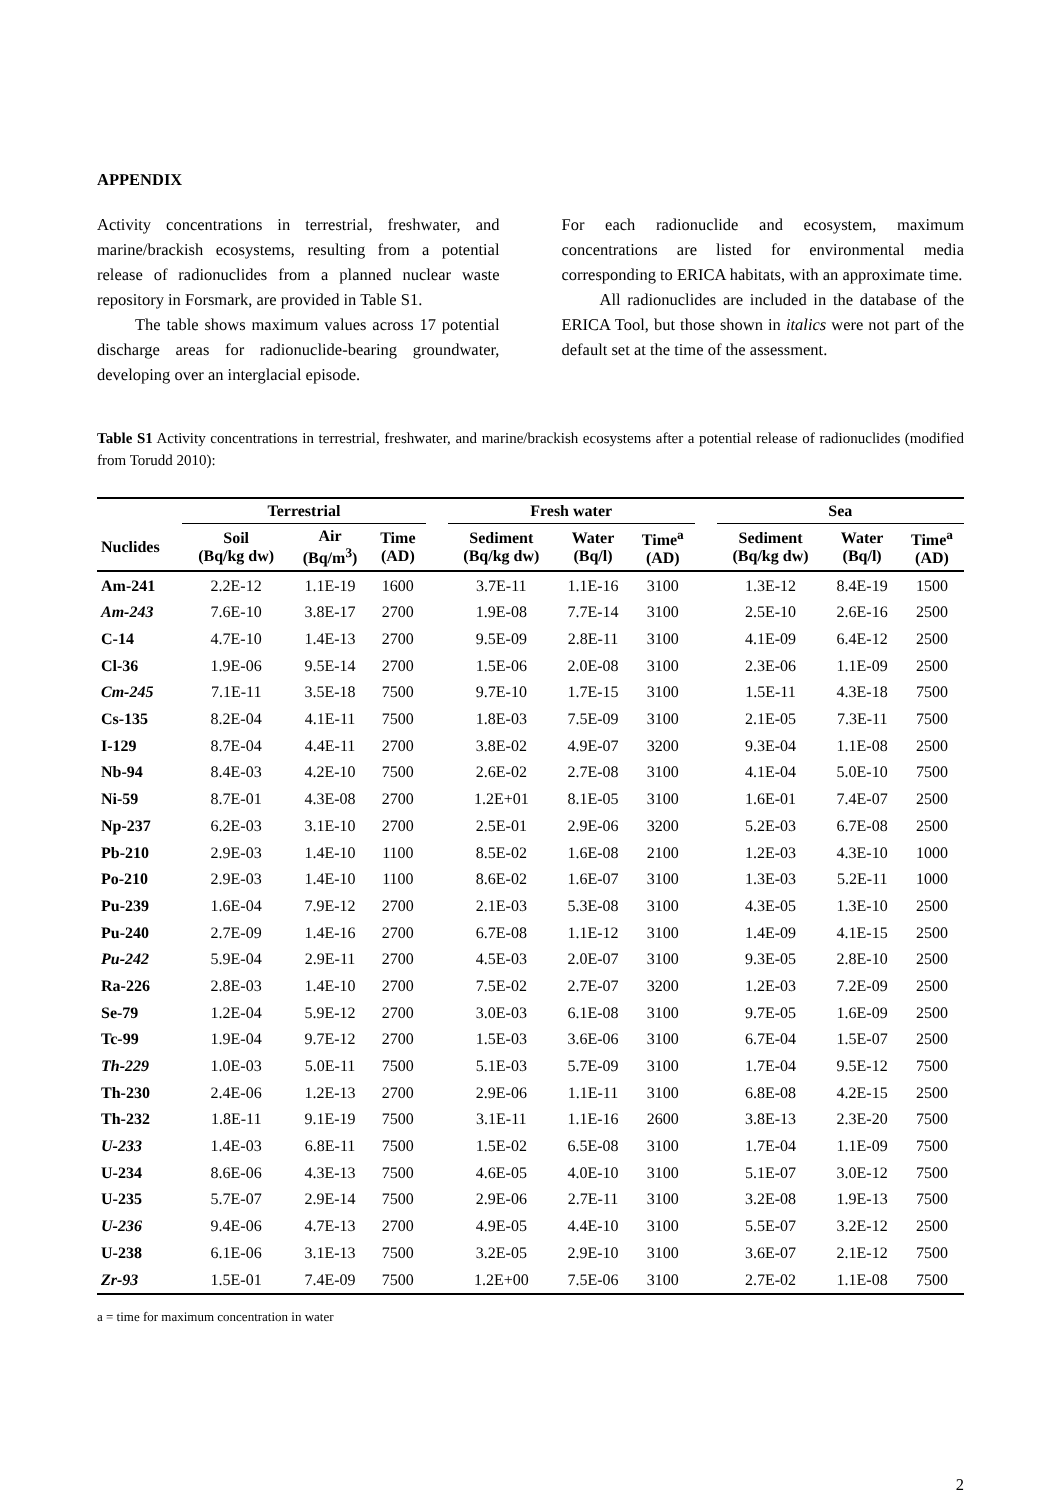APPENDIX
Activity concentrations in terrestrial, freshwater, and marine/brackish ecosystems, resulting from a potential release of radionuclides from a planned nuclear waste repository in Forsmark, are provided in Table S1.
The table shows maximum values across 17 potential discharge areas for radionuclide-bearing groundwater, developing over an interglacial episode.
For each radionuclide and ecosystem, maximum concentrations are listed for environmental media corresponding to ERICA habitats, with an approximate time.
All radionuclides are included in the database of the ERICA Tool, but those shown in italics were not part of the default set at the time of the assessment.
Table S1 Activity concentrations in terrestrial, freshwater, and marine/brackish ecosystems after a potential release of radionuclides (modified from Torudd 2010):
| | Terrestrial | | | | Fresh water | | | | Sea | | |
| --- | --- | --- | --- | --- | --- | --- | --- | --- | --- | --- | --- |
| Nuclides | Soil (Bq/kg dw) | Air (Bq/m<sup>3</sup>) | Time (AD) | | Sediment (Bq/kg dw) | Water (Bq/l) | Time<sup>a</sup> (AD) | | Sediment (Bq/kg dw) | Water (Bq/l) | Time<sup>a</sup> (AD) |
| Am-241 | 2.2E-12 | 1.1E-19 | 1600 | | 3.7E-11 | 1.1E-16 | 3100 | | 1.3E-12 | 8.4E-19 | 1500 |
| Am-243 | 7.6E-10 | 3.8E-17 | 2700 | | 1.9E-08 | 7.7E-14 | 3100 | | 2.5E-10 | 2.6E-16 | 2500 |
| C-14 | 4.7E-10 | 1.4E-13 | 2700 | | 9.5E-09 | 2.8E-11 | 3100 | | 4.1E-09 | 6.4E-12 | 2500 |
| Cl-36 | 1.9E-06 | 9.5E-14 | 2700 | | 1.5E-06 | 2.0E-08 | 3100 | | 2.3E-06 | 1.1E-09 | 2500 |
| Cm-245 | 7.1E-11 | 3.5E-18 | 7500 | | 9.7E-10 | 1.7E-15 | 3100 | | 1.5E-11 | 4.3E-18 | 7500 |
| Cs-135 | 8.2E-04 | 4.1E-11 | 7500 | | 1.8E-03 | 7.5E-09 | 3100 | | 2.1E-05 | 7.3E-11 | 7500 |
| I-129 | 8.7E-04 | 4.4E-11 | 2700 | | 3.8E-02 | 4.9E-07 | 3200 | | 9.3E-04 | 1.1E-08 | 2500 |
| Nb-94 | 8.4E-03 | 4.2E-10 | 7500 | | 2.6E-02 | 2.7E-08 | 3100 | | 4.1E-04 | 5.0E-10 | 7500 |
| Ni-59 | 8.7E-01 | 4.3E-08 | 2700 | | 1.2E+01 | 8.1E-05 | 3100 | | 1.6E-01 | 7.4E-07 | 2500 |
| Np-237 | 6.2E-03 | 3.1E-10 | 2700 | | 2.5E-01 | 2.9E-06 | 3200 | | 5.2E-03 | 6.7E-08 | 2500 |
| Pb-210 | 2.9E-03 | 1.4E-10 | 1100 | | 8.5E-02 | 1.6E-08 | 2100 | | 1.2E-03 | 4.3E-10 | 1000 |
| Po-210 | 2.9E-03 | 1.4E-10 | 1100 | | 8.6E-02 | 1.6E-07 | 3100 | | 1.3E-03 | 5.2E-11 | 1000 |
| Pu-239 | 1.6E-04 | 7.9E-12 | 2700 | | 2.1E-03 | 5.3E-08 | 3100 | | 4.3E-05 | 1.3E-10 | 2500 |
| Pu-240 | 2.7E-09 | 1.4E-16 | 2700 | | 6.7E-08 | 1.1E-12 | 3100 | | 1.4E-09 | 4.1E-15 | 2500 |
| Pu-242 | 5.9E-04 | 2.9E-11 | 2700 | | 4.5E-03 | 2.0E-07 | 3100 | | 9.3E-05 | 2.8E-10 | 2500 |
| Ra-226 | 2.8E-03 | 1.4E-10 | 2700 | | 7.5E-02 | 2.7E-07 | 3200 | | 1.2E-03 | 7.2E-09 | 2500 |
| Se-79 | 1.2E-04 | 5.9E-12 | 2700 | | 3.0E-03 | 6.1E-08 | 3100 | | 9.7E-05 | 1.6E-09 | 2500 |
| Tc-99 | 1.9E-04 | 9.7E-12 | 2700 | | 1.5E-03 | 3.6E-06 | 3100 | | 6.7E-04 | 1.5E-07 | 2500 |
| Th-229 | 1.0E-03 | 5.0E-11 | 7500 | | 5.1E-03 | 5.7E-09 | 3100 | | 1.7E-04 | 9.5E-12 | 7500 |
| Th-230 | 2.4E-06 | 1.2E-13 | 2700 | | 2.9E-06 | 1.1E-11 | 3100 | | 6.8E-08 | 4.2E-15 | 2500 |
| Th-232 | 1.8E-11 | 9.1E-19 | 7500 | | 3.1E-11 | 1.1E-16 | 2600 | | 3.8E-13 | 2.3E-20 | 7500 |
| U-233 | 1.4E-03 | 6.8E-11 | 7500 | | 1.5E-02 | 6.5E-08 | 3100 | | 1.7E-04 | 1.1E-09 | 7500 |
| U-234 | 8.6E-06 | 4.3E-13 | 7500 | | 4.6E-05 | 4.0E-10 | 3100 | | 5.1E-07 | 3.0E-12 | 7500 |
| U-235 | 5.7E-07 | 2.9E-14 | 7500 | | 2.9E-06 | 2.7E-11 | 3100 | | 3.2E-08 | 1.9E-13 | 7500 |
| U-236 | 9.4E-06 | 4.7E-13 | 2700 | | 4.9E-05 | 4.4E-10 | 3100 | | 5.5E-07 | 3.2E-12 | 2500 |
| U-238 | 6.1E-06 | 3.1E-13 | 7500 | | 3.2E-05 | 2.9E-10 | 3100 | | 3.6E-07 | 2.1E-12 | 7500 |
| Zr-93 | 1.5E-01 | 7.4E-09 | 7500 | | 1.2E+00 | 7.5E-06 | 3100 | | 2.7E-02 | 1.1E-08 | 7500 |
a = time for maximum concentration in water
2